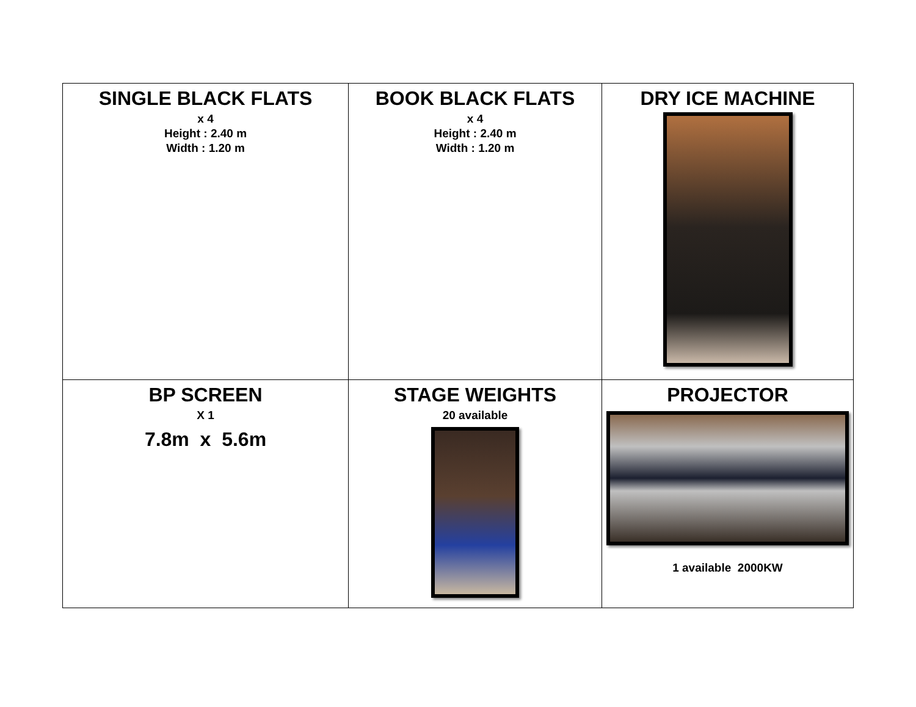| SINGLE BLACK FLATS x 4 Height : 2.40 m Width : 1.20 m | BOOK BLACK FLATS x 4 Height : 2.40 m Width : 1.20 m | DRY ICE MACHINE |
| BP SCREEN X 1 7.8m x 5.6m | STAGE WEIGHTS 20 available | PROJECTOR 1 available 2000KW |